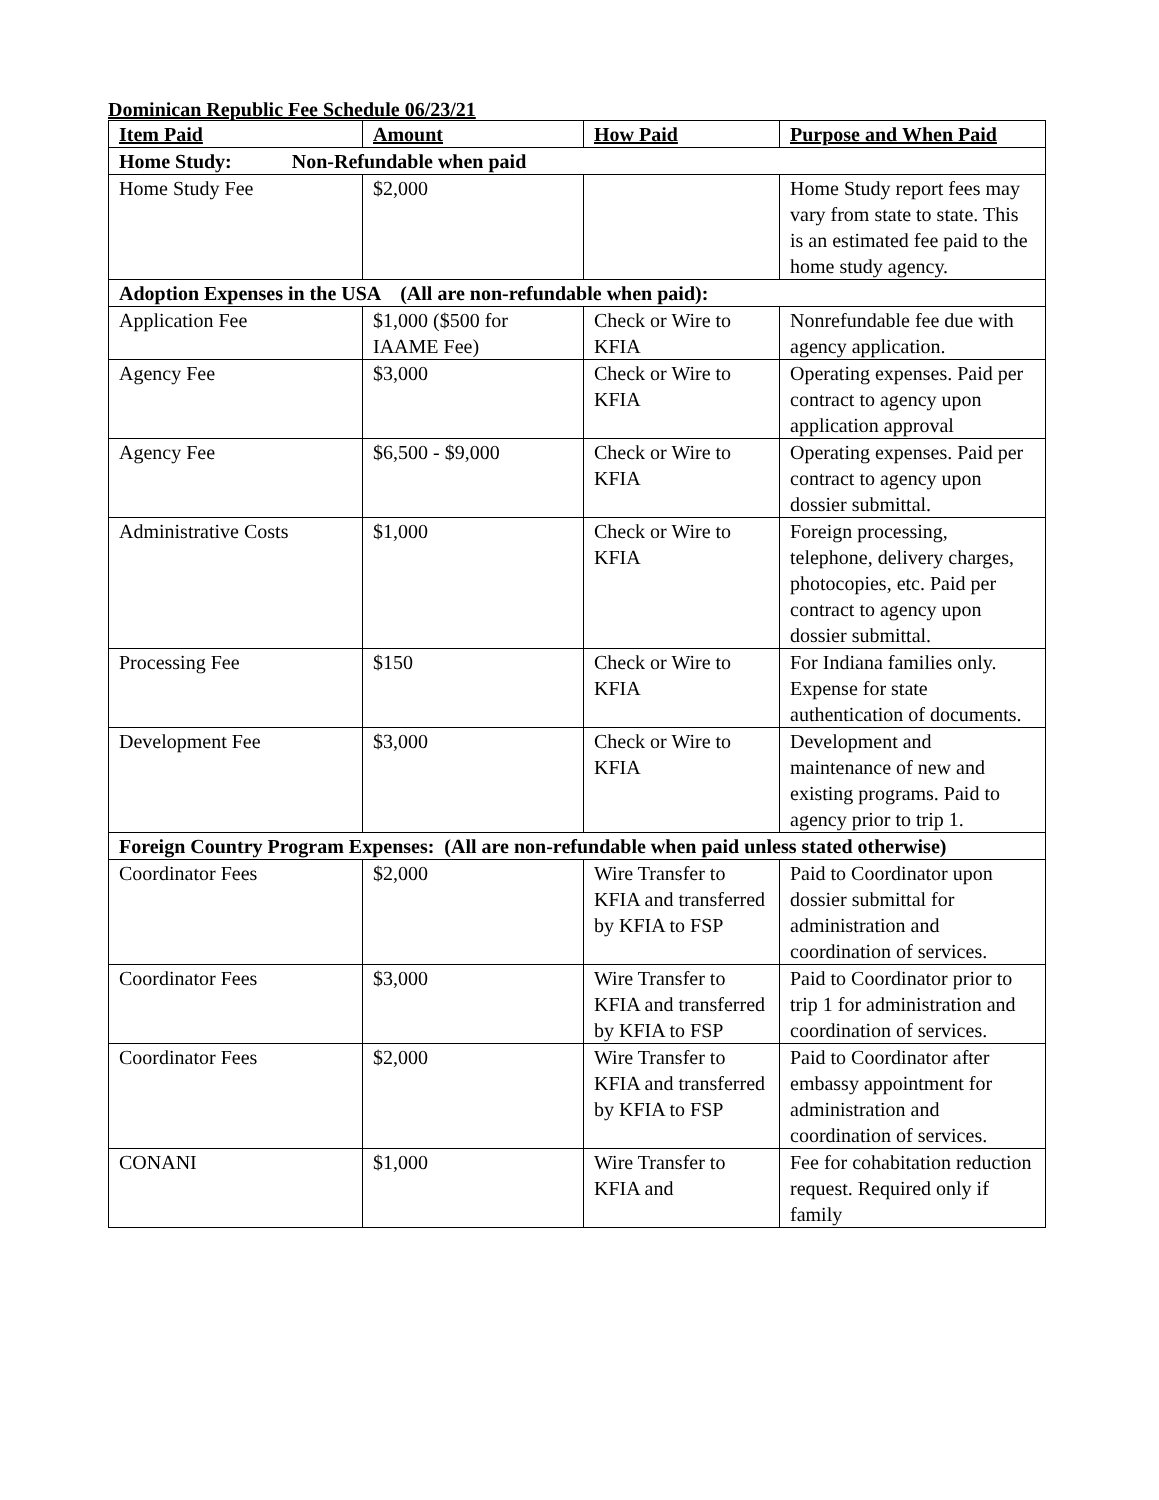Dominican Republic Fee Schedule 06/23/21
| Item Paid | Amount | How Paid | Purpose and When Paid |
| --- | --- | --- | --- |
| Home Study: Non-Refundable when paid | | | |
| Home Study Fee | $2,000 | | Home Study report fees may vary from state to state. This is an estimated fee paid to the home study agency. |
| Adoption Expenses in the USA (All are non-refundable when paid): | | | |
| Application Fee | $1,000 ($500 for IAAME Fee) | Check or Wire to KFIA | Nonrefundable fee due with agency application. |
| Agency Fee | $3,000 | Check or Wire to KFIA | Operating expenses. Paid per contract to agency upon application approval |
| Agency Fee | $6,500 - $9,000 | Check or Wire to KFIA | Operating expenses. Paid per contract to agency upon dossier submittal. |
| Administrative Costs | $1,000 | Check or Wire to KFIA | Foreign processing, telephone, delivery charges, photocopies, etc. Paid per contract to agency upon dossier submittal. |
| Processing Fee | $150 | Check or Wire to KFIA | For Indiana families only. Expense for state authentication of documents. |
| Development Fee | $3,000 | Check or Wire to KFIA | Development and maintenance of new and existing programs. Paid to agency prior to trip 1. |
| Foreign Country Program Expenses: (All are non-refundable when paid unless stated otherwise) | | | |
| Coordinator Fees | $2,000 | Wire Transfer to KFIA and transferred by KFIA to FSP | Paid to Coordinator upon dossier submittal for administration and coordination of services. |
| Coordinator Fees | $3,000 | Wire Transfer to KFIA and transferred by KFIA to FSP | Paid to Coordinator prior to trip 1 for administration and coordination of services. |
| Coordinator Fees | $2,000 | Wire Transfer to KFIA and transferred by KFIA to FSP | Paid to Coordinator after embassy appointment for administration and coordination of services. |
| CONANI | $1,000 | Wire Transfer to KFIA and | Fee for cohabitation reduction request. Required only if family |